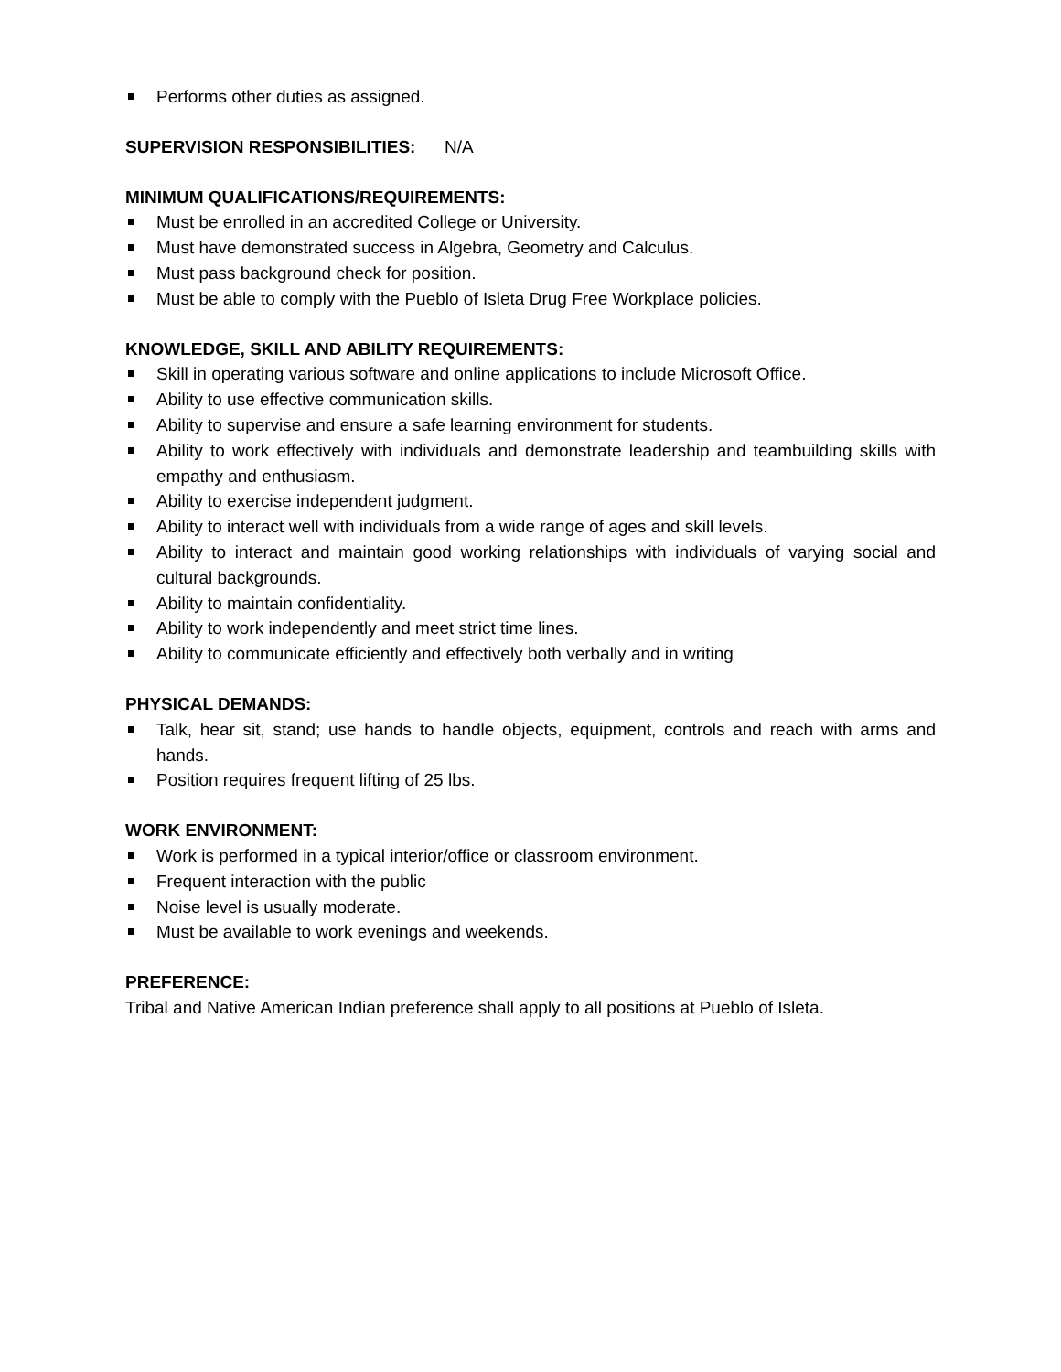Performs other duties as assigned.
SUPERVISION RESPONSIBILITIES: N/A
MINIMUM QUALIFICATIONS/REQUIREMENTS:
Must be enrolled in an accredited College or University.
Must have demonstrated success in Algebra, Geometry and Calculus.
Must pass background check for position.
Must be able to comply with the Pueblo of Isleta Drug Free Workplace policies.
KNOWLEDGE, SKILL AND ABILITY REQUIREMENTS:
Skill in operating various software and online applications to include Microsoft Office.
Ability to use effective communication skills.
Ability to supervise and ensure a safe learning environment for students.
Ability to work effectively with individuals and demonstrate leadership and teambuilding skills with empathy and enthusiasm.
Ability to exercise independent judgment.
Ability to interact well with individuals from a wide range of ages and skill levels.
Ability to interact and maintain good working relationships with individuals of varying social and cultural backgrounds.
Ability to maintain confidentiality.
Ability to work independently and meet strict time lines.
Ability to communicate efficiently and effectively both verbally and in writing
PHYSICAL DEMANDS:
Talk, hear sit, stand; use hands to handle objects, equipment, controls and reach with arms and hands.
Position requires frequent lifting of 25 lbs.
WORK ENVIRONMENT:
Work is performed in a typical interior/office or classroom environment.
Frequent interaction with the public
Noise level is usually moderate.
Must be available to work evenings and weekends.
PREFERENCE:
Tribal and Native American Indian preference shall apply to all positions at Pueblo of Isleta.